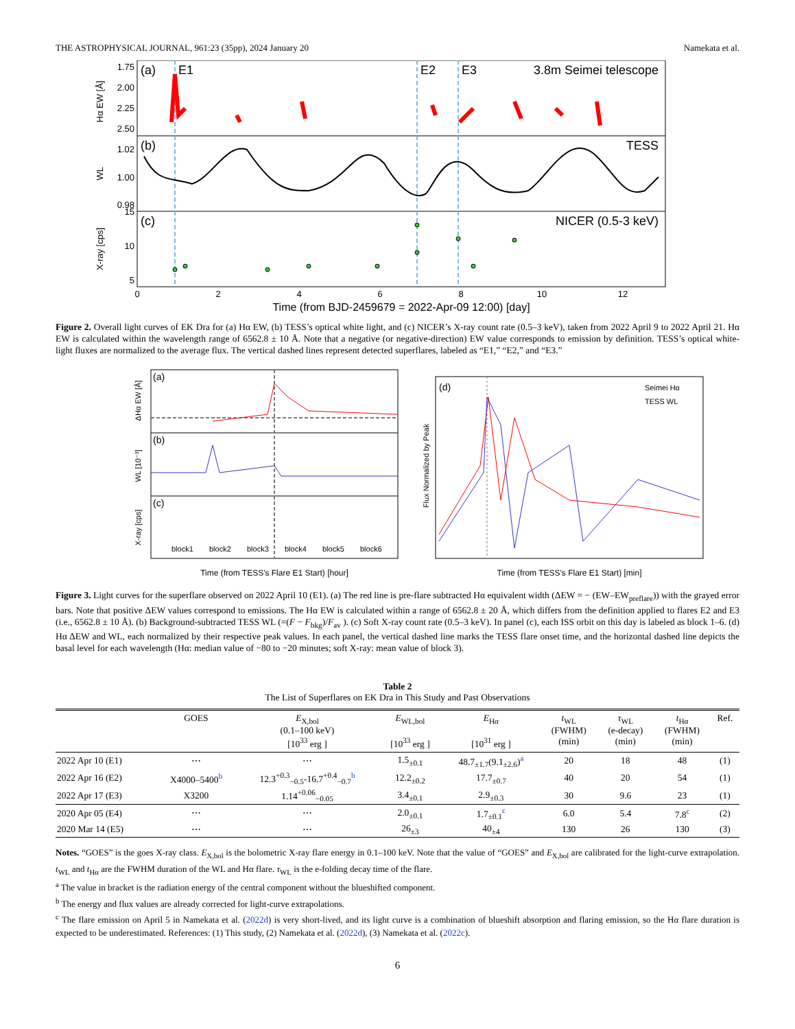THE ASTROPHYSICAL JOURNAL, 961:23 (35pp), 2024 January 20 Namekata et al.
(a)
E1
E2
E3
3.8m Seimei telescope
(b)
TESS
(c)
NICER (0.5-3 keV)
Hα EW [Å]
WL
X-ray [cps]
1.75
2.00
2.25
2.50
1.02
1.00
0.98
15
10
5
0
2
4
6
8
10
12
Time (from BJD-2459679 = 2022-Apr-09 12:00) [day]
Figure 2. Overall light curves of EK Dra for (a) Hα EW, (b) TESS’s optical white light, and (c) NICER’s X-ray count rate (0.5–3 keV), taken from 2022 April 9 to 2022 April 21. Hα EW is calculated within the wavelength range of 6562.8 ± 10 Å. Note that a negative (or negative-direction) EW value corresponds to emission by definition. TESS’s optical white-light fluxes are normalized to the average flux. The vertical dashed lines represent detected superflares, labeled as “E1,” “E2,” and “E3.”
(a)
(b)
(c)
block1
block2
block3
block4
block5
block6
Time (from TESS's Flare E1 Start) [hour]
ΔHα EW [Å]
WL [10⁻³]
X-ray [cps]
(d)
Seimei Hα
TESS WL
Time (from TESS's Flare E1 Start) [min]
Flux Normalized by Peak
Figure 3. Light curves for the superflare observed on 2022 April 10 (E1). (a) The red line is pre-flare subtracted Hα equivalent width (ΔEW = − (EW–EW<sub>preflare</sub>)) with the grayed error bars. Note that positive ΔEW values correspond to emissions. The Hα EW is calculated within a range of 6562.8 ± 20 Å, which differs from the definition applied to flares E2 and E3 (i.e., 6562.8 ± 10 Å). (b) Background-subtracted TESS WL (=(F − F<sub>bkg</sub>)/F<sub>av</sub> ). (c) Soft X-ray count rate (0.5–3 keV). In panel (c), each ISS orbit on this day is labeled as block 1–6. (d) Hα ΔEW and WL, each normalized by their respective peak values. In each panel, the vertical dashed line marks the TESS flare onset time, and the horizontal dashed line depicts the basal level for each wavelength (Hα: median value of −80 to −20 minutes; soft X-ray: mean value of block 3).
Table 2
The List of Superflares on EK Dra in This Study and Past Observations
| | GOES | E<sub>X,bol</sub> (0.1–100 keV) [10<sup>33</sup> erg ] | E<sub>WL,bol</sub> [10<sup>33</sup> erg ] | E<sub>Hα</sub> [10<sup>31</sup> erg ] | t<sub>WL</sub> (FWHM) (min) | τ<sub>WL</sub> (e-decay) (min) | t<sub>Hα</sub> (FWHM) (min) | Ref. |
| --- | --- | --- | --- | --- | --- | --- | --- | --- |
| 2022 Apr 10 (E1) | ⋯ | ⋯ | 1.5<sub>±0.1</sub> | 48.7<sub>±1.7</sub>(9.1<sub>±2.6</sub>)<sup>a</sup> | 20 | 18 | 48 | (1) |
| 2022 Apr 16 (E2) | X4000–5400<sup>b</sup> | 12.3<sup>+0.3</sup><sub>−0.5</sub>-16.7<sup>+0.4</sup><sub>−0.7</sub><sup>b</sup> | 12.2<sub>±0.2</sub> | 17.7<sub>±0.7</sub> | 40 | 20 | 54 | (1) |
| 2022 Apr 17 (E3) | X3200 | 1.14<sup>+0.06</sup><sub>−0.05</sub> | 3.4<sub>±0.1</sub> | 2.9<sub>±0.3</sub> | 30 | 9.6 | 23 | (1) |
| 2020 Apr 05 (E4) | ⋯ | ⋯ | 2.0<sub>±0.1</sub> | 1.7<sub>±0.1</sub><sup>c</sup> | 6.0 | 5.4 | 7.8<sup>c</sup> | (2) |
| 2020 Mar 14 (E5) | ⋯ | ⋯ | 26<sub>±3</sub> | 40<sub>±4</sub> | 130 | 26 | 130 | (3) |
Notes. “GOES” is the goes X-ray class. E<sub>X,bol</sub> is the bolometric X-ray flare energy in 0.1–100 keV. Note that the value of “GOES” and E<sub>X,bol</sub> are calibrated for the light-curve extrapolation. t<sub>WL</sub> and t<sub>Hα</sub> are the FWHM duration of the WL and Hα flare. τ<sub>WL</sub> is the e-folding decay time of the flare.
<sup>a</sup> The value in bracket is the radiation energy of the central component without the blueshifted component.
<sup>b</sup> The energy and flux values are already corrected for light-curve extrapolations.
<sup>c</sup> The flare emission on April 5 in Namekata et al. (2022d) is very short-lived, and its light curve is a combination of blueshift absorption and flaring emission, so the Hα flare duration is expected to be underestimated. References: (1) This study, (2) Namekata et al. (2022d), (3) Namekata et al. (2022c).
6